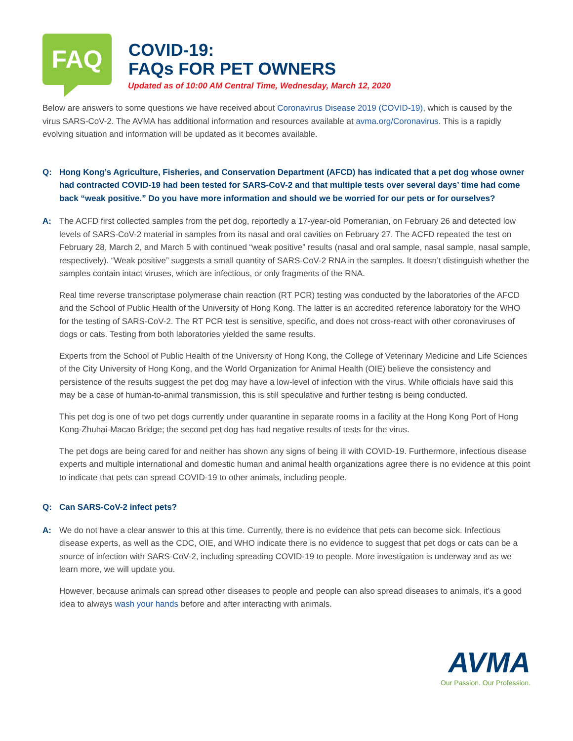FAQ
COVID-19:
FAQs FOR PET OWNERS
Updated as of 10:00 AM Central Time, Wednesday, March 12, 2020
Below are answers to some questions we have received about Coronavirus Disease 2019 (COVID-19), which is caused by the virus SARS-CoV-2. The AVMA has additional information and resources available at avma.org/Coronavirus. This is a rapidly evolving situation and information will be updated as it becomes available.
Q: Hong Kong’s Agriculture, Fisheries, and Conservation Department (AFCD) has indicated that a pet dog whose owner had contracted COVID-19 had been tested for SARS-CoV-2 and that multiple tests over several days’ time had come back “weak positive.” Do you have more information and should we be worried for our pets or for ourselves?
A: The ACFD first collected samples from the pet dog, reportedly a 17-year-old Pomeranian, on February 26 and detected low levels of SARS-CoV-2 material in samples from its nasal and oral cavities on February 27. The ACFD repeated the test on February 28, March 2, and March 5 with continued “weak positive” results (nasal and oral sample, nasal sample, nasal sample, respectively). “Weak positive” suggests a small quantity of SARS-CoV-2 RNA in the samples. It doesn’t distinguish whether the samples contain intact viruses, which are infectious, or only fragments of the RNA.
Real time reverse transcriptase polymerase chain reaction (RT PCR) testing was conducted by the laboratories of the AFCD and the School of Public Health of the University of Hong Kong. The latter is an accredited reference laboratory for the WHO for the testing of SARS-CoV-2. The RT PCR test is sensitive, specific, and does not cross-react with other coronaviruses of dogs or cats. Testing from both laboratories yielded the same results.
Experts from the School of Public Health of the University of Hong Kong, the College of Veterinary Medicine and Life Sciences of the City University of Hong Kong, and the World Organization for Animal Health (OIE) believe the consistency and persistence of the results suggest the pet dog may have a low-level of infection with the virus. While officials have said this may be a case of human-to-animal transmission, this is still speculative and further testing is being conducted.
This pet dog is one of two pet dogs currently under quarantine in separate rooms in a facility at the Hong Kong Port of Hong Kong-Zhuhai-Macao Bridge; the second pet dog has had negative results of tests for the virus.
The pet dogs are being cared for and neither has shown any signs of being ill with COVID-19. Furthermore, infectious disease experts and multiple international and domestic human and animal health organizations agree there is no evidence at this point to indicate that pets can spread COVID-19 to other animals, including people.
Q: Can SARS-CoV-2 infect pets?
A: We do not have a clear answer to this at this time. Currently, there is no evidence that pets can become sick. Infectious disease experts, as well as the CDC, OIE, and WHO indicate there is no evidence to suggest that pet dogs or cats can be a source of infection with SARS-CoV-2, including spreading COVID-19 to people. More investigation is underway and as we learn more, we will update you.
However, because animals can spread other diseases to people and people can also spread diseases to animals, it’s a good idea to always wash your hands before and after interacting with animals.
AVMA
Our Passion. Our Profession.